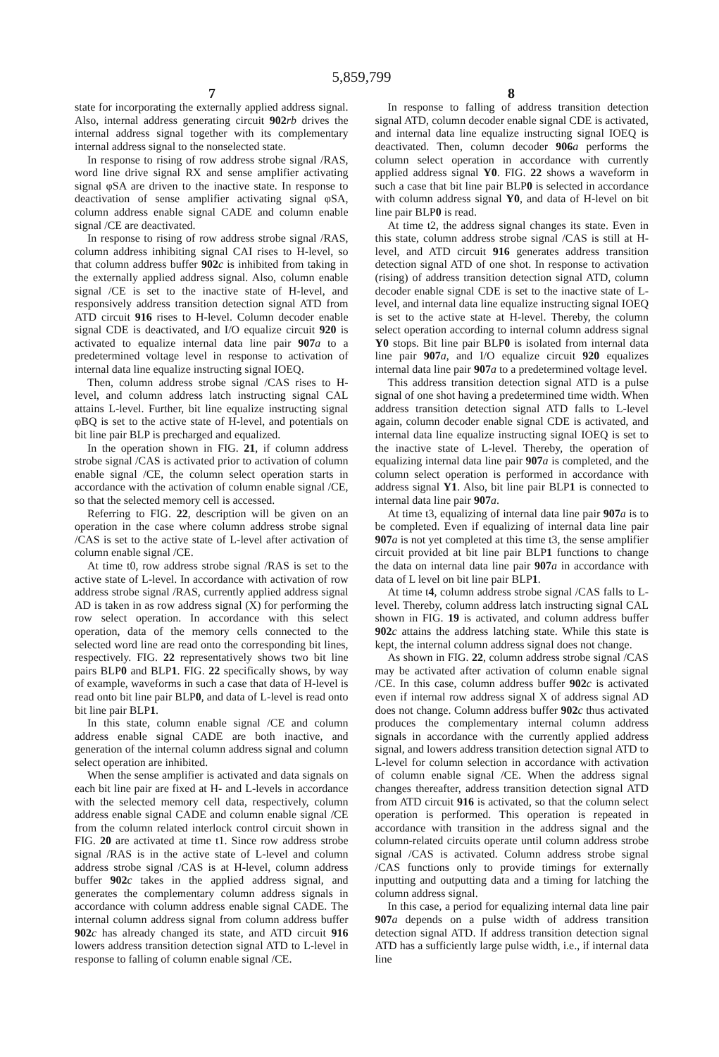5,859,799
7 8
state for incorporating the externally applied address signal. Also, internal address generating circuit 902 rb drives the internal address signal together with its complementary internal address signal to the nonselected state.
In response to rising of row address strobe signal /RAS, word line drive signal RX and sense amplifier activating signal φSA are driven to the inactive state. In response to deactivation of sense amplifier activating signal φSA, column address enable signal CADE and column enable signal /CE are deactivated.
In response to rising of row address strobe signal /RAS, column address inhibiting signal CAI rises to H-level, so that column address buffer 902 c is inhibited from taking in the externally applied address signal. Also, column enable signal /CE is set to the inactive state of H-level, and responsively address transition detection signal ATD from ATD circuit 916 rises to H-level. Column decoder enable signal CDE is deactivated, and I/O equalize circuit 920 is activated to equalize internal data line pair 907 a to a predetermined voltage level in response to activation of internal data line equalize instructing signal IOEQ.
Then, column address strobe signal /CAS rises to H-level, and column address latch instructing signal CAL attains L-level. Further, bit line equalize instructing signal φBQ is set to the active state of H-level, and potentials on bit line pair BLP is precharged and equalized.
In the operation shown in FIG. 21, if column address strobe signal /CAS is activated prior to activation of column enable signal /CE, the column select operation starts in accordance with the activation of column enable signal /CE, so that the selected memory cell is accessed.
Referring to FIG. 22, description will be given on an operation in the case where column address strobe signal /CAS is set to the active state of L-level after activation of column enable signal /CE.
At time t0, row address strobe signal /RAS is set to the active state of L-level. In accordance with activation of row address strobe signal /RAS, currently applied address signal AD is taken in as row address signal (X) for performing the row select operation. In accordance with this select operation, data of the memory cells connected to the selected word line are read onto the corresponding bit lines, respectively. FIG. 22 representatively shows two bit line pairs BLP0 and BLP1. FIG. 22 specifically shows, by way of example, waveforms in such a case that data of H-level is read onto bit line pair BLP0, and data of L-level is read onto bit line pair BLP1.
In this state, column enable signal /CE and column address enable signal CADE are both inactive, and generation of the internal column address signal and column select operation are inhibited.
When the sense amplifier is activated and data signals on each bit line pair are fixed at H- and L-levels in accordance with the selected memory cell data, respectively, column address enable signal CADE and column enable signal /CE from the column related interlock control circuit shown in FIG. 20 are activated at time t1. Since row address strobe signal /RAS is in the active state of L-level and column address strobe signal /CAS is at H-level, column address buffer 902 c takes in the applied address signal, and generates the complementary column address signals in accordance with column address enable signal CADE. The internal column address signal from column address buffer 902 c has already changed its state, and ATD circuit 916 lowers address transition detection signal ATD to L-level in response to falling of column enable signal /CE.
In response to falling of address transition detection signal ATD, column decoder enable signal CDE is activated, and internal data line equalize instructing signal IOEQ is deactivated. Then, column decoder 906 a performs the column select operation in accordance with currently applied address signal Y0. FIG. 22 shows a waveform in such a case that bit line pair BLP0 is selected in accordance with column address signal Y0, and data of H-level on bit line pair BLP0 is read.
At time t2, the address signal changes its state. Even in this state, column address strobe signal /CAS is still at H-level, and ATD circuit 916 generates address transition detection signal ATD of one shot. In response to activation (rising) of address transition detection signal ATD, column decoder enable signal CDE is set to the inactive state of L-level, and internal data line equalize instructing signal IOEQ is set to the active state at H-level. Thereby, the column select operation according to internal column address signal Y0 stops. Bit line pair BLP0 is isolated from internal data line pair 907 a, and I/O equalize circuit 920 equalizes internal data line pair 907 a to a predetermined voltage level.
This address transition detection signal ATD is a pulse signal of one shot having a predetermined time width. When address transition detection signal ATD falls to L-level again, column decoder enable signal CDE is activated, and internal data line equalize instructing signal IOEQ is set to the inactive state of L-level. Thereby, the operation of equalizing internal data line pair 907 a is completed, and the column select operation is performed in accordance with address signal Y1. Also, bit line pair BLP1 is connected to internal data line pair 907 a.
At time t3, equalizing of internal data line pair 907 a is to be completed. Even if equalizing of internal data line pair 907 a is not yet completed at this time t3, the sense amplifier circuit provided at bit line pair BLP1 functions to change the data on internal data line pair 907 a in accordance with data of L level on bit line pair BLP1.
At time t4, column address strobe signal /CAS falls to L-level. Thereby, column address latch instructing signal CAL shown in FIG. 19 is activated, and column address buffer 902 c attains the address latching state. While this state is kept, the internal column address signal does not change.
As shown in FIG. 22, column address strobe signal /CAS may be activated after activation of column enable signal /CE. In this case, column address buffer 902 c is activated even if internal row address signal X of address signal AD does not change. Column address buffer 902 c thus activated produces the complementary internal column address signals in accordance with the currently applied address signal, and lowers address transition detection signal ATD to L-level for column selection in accordance with activation of column enable signal /CE. When the address signal changes thereafter, address transition detection signal ATD from ATD circuit 916 is activated, so that the column select operation is performed. This operation is repeated in accordance with transition in the address signal and the column-related circuits operate until column address strobe signal /CAS is activated. Column address strobe signal /CAS functions only to provide timings for externally inputting and outputting data and a timing for latching the column address signal.
In this case, a period for equalizing internal data line pair 907 a depends on a pulse width of address transition detection signal ATD. If address transition detection signal ATD has a sufficiently large pulse width, i.e., if internal data line